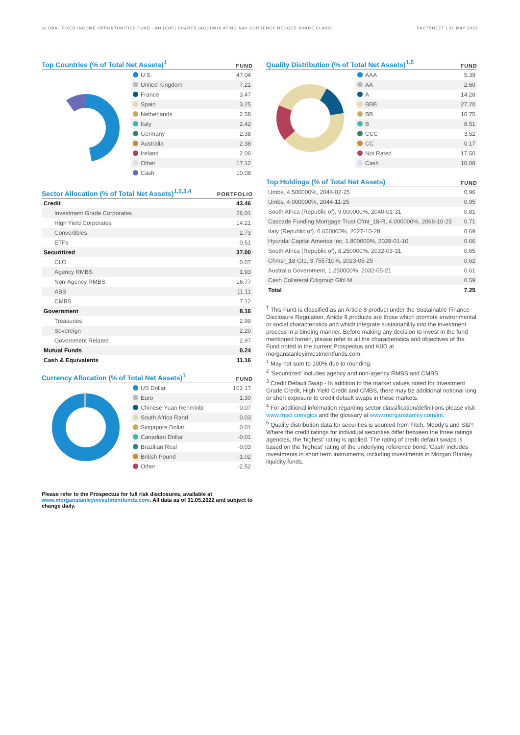GLOBAL FIXED INCOME OPPORTUNITIES FUND - AH (CHF) SHARES (ACCUMULATING NAV CURRENCY HEDGED SHARE CLASS) FACTSHEET | 31 MAY 2022
Top Countries (% of Total Net Assets)<sup>1</sup>
FUND
| U.S. | 47.04 |
| United Kingdom | 7.21 |
| France | 3.47 |
| Spain | 3.25 |
| Netherlands | 2.58 |
| Italy | 2.42 |
| Germany | 2.38 |
| Australia | 2.38 |
| Ireland | 2.06 |
| Other | 17.12 |
| Cash | 10.08 |
Sector Allocation (% of Total Net Assets)<sup>1,2,3,4</sup>
PORTFOLIO
| Credit | 43.46 |
| Investment Grade Corporates | 26.01 |
| High Yield Corporates | 14.21 |
| Convertibles | 2.73 |
| ETFs | 0.51 |
| Securitized | 37.00 |
| CLO | 0.07 |
| Agency RMBS | 1.93 |
| Non-Agency RMBS | 16.77 |
| ABS | 11.11 |
| CMBS | 7.12 |
| Government | 8.16 |
| Treasuries | 2.99 |
| Sovereign | 2.20 |
| Government Related | 2.97 |
| Mutual Funds | 0.24 |
| Cash & Equivalents | 11.16 |
Currency Allocation (% of Total Net Assets)<sup>1</sup>
FUND
| US Dollar | 102.17 |
| Euro | 1.30 |
| Chinese Yuan Renminbi | 0.07 |
| South Africa Rand | 0.03 |
| Singapore Dollar | 0.01 |
| Canadian Dollar | -0.01 |
| Brazilian Real | -0.03 |
| British Pound | -1.02 |
| Other | -2.52 |
Please refer to the Prospectus for full risk disclosures, available at www.morganstanleyinvestmentfunds.com. All data as of 31.05.2022 and subject to change daily.
Quality Distribution (% of Total Net Assets)<sup>1,5</sup>
FUND
| AAA | 5.39 |
| AA | 2.60 |
| A | 14.28 |
| BBB | 27.20 |
| BB | 10.75 |
| B | 8.51 |
| CCC | 3.52 |
| CC | 0.17 |
| Not Rated | 17.50 |
| Cash | 10.08 |
Top Holdings (% of Total Net Assets)
FUND
| Umbs, 4.500000%, 2044-02-25 | 0.96 |
| Umbs, 4.000000%, 2044-11-25 | 0.95 |
| South Africa (Republic of), 9.000000%, 2040-01-31 | 0.81 |
| Cascade Funding Mortgage Trust Cfmt_18-R, 4.000000%, 2068-10-25 | 0.71 |
| Italy (Republic of), 0.650000%, 2027-10-28 | 0.69 |
| Hyundai Capital America Inc, 1.800000%, 2028-01-10 | 0.66 |
| South Africa (Republic of), 8.250000%, 2032-03-31 | 0.65 |
| Chmsr_18-Gt1, 3.755710%, 2023-05-25 | 0.62 |
| Australia Government, 1.250000%, 2032-05-21 | 0.61 |
| Cash Collateral Citigroup Glbl M | 0.59 |
| Total | 7.25 |
<sup>†</sup> This Fund is classified as an Article 8 product under the Sustainable Finance Disclosure Regulation. Article 8 products are those which promote environmental or social characteristics and which integrate sustainability into the investment process in a binding manner. Before making any decision to invest in the fund mentioned herein, please refer to all the characteristics and objectives of the Fund noted in the current Prospectus and KIID at morganstanleyinvestmentfunds.com.
<sup>1</sup> May not sum to 100% due to rounding.
<sup>2</sup> 'Securitized' includes agency and non-agency RMBS and CMBS.
<sup>3</sup> Credit Default Swap - In addition to the market values noted for Investment Grade Credit, High Yield Credit and CMBS, there may be additional notional long or short exposure to credit default swaps in these markets.
<sup>4</sup> For additional information regarding sector classification/definitions please visit www.msci.com/gics and the glossary at www.morganstanley.com/im.
<sup>5</sup> Quality distribution data for securities is sourced from Fitch, Moody's and S&P. Where the credit ratings for individual securities differ between the three ratings agencies, the 'highest' rating is applied. The rating of credit default swaps is based on the 'highest' rating of the underlying reference bond. 'Cash' includes investments in short term instruments, including investments in Morgan Stanley liquidity funds.